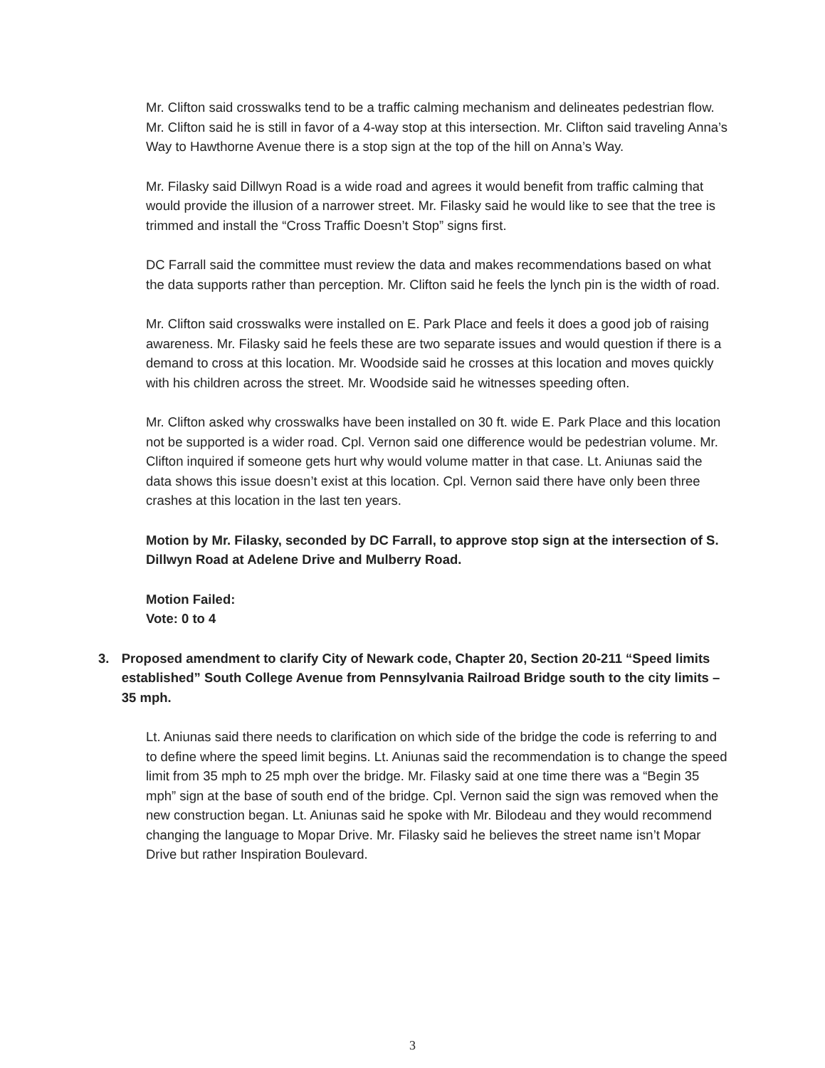Mr. Clifton said crosswalks tend to be a traffic calming mechanism and delineates pedestrian flow. Mr. Clifton said he is still in favor of a 4-way stop at this intersection. Mr. Clifton said traveling Anna’s Way to Hawthorne Avenue there is a stop sign at the top of the hill on Anna’s Way.
Mr. Filasky said Dillwyn Road is a wide road and agrees it would benefit from traffic calming that would provide the illusion of a narrower street. Mr. Filasky said he would like to see that the tree is trimmed and install the “Cross Traffic Doesn’t Stop” signs first.
DC Farrall said the committee must review the data and makes recommendations based on what the data supports rather than perception. Mr. Clifton said he feels the lynch pin is the width of road.
Mr. Clifton said crosswalks were installed on E. Park Place and feels it does a good job of raising awareness. Mr. Filasky said he feels these are two separate issues and would question if there is a demand to cross at this location. Mr. Woodside said he crosses at this location and moves quickly with his children across the street. Mr. Woodside said he witnesses speeding often.
Mr. Clifton asked why crosswalks have been installed on 30 ft. wide E. Park Place and this location not be supported is a wider road. Cpl. Vernon said one difference would be pedestrian volume. Mr. Clifton inquired if someone gets hurt why would volume matter in that case. Lt. Aniunas said the data shows this issue doesn’t exist at this location. Cpl. Vernon said there have only been three crashes at this location in the last ten years.
Motion by Mr. Filasky, seconded by DC Farrall, to approve stop sign at the intersection of S. Dillwyn Road at Adelene Drive and Mulberry Road.
Motion Failed:
Vote: 0 to 4
3. Proposed amendment to clarify City of Newark code, Chapter 20, Section 20-211 “Speed limits established” South College Avenue from Pennsylvania Railroad Bridge south to the city limits – 35 mph.
Lt. Aniunas said there needs to clarification on which side of the bridge the code is referring to and to define where the speed limit begins. Lt. Aniunas said the recommendation is to change the speed limit from 35 mph to 25 mph over the bridge. Mr. Filasky said at one time there was a “Begin 35 mph” sign at the base of south end of the bridge. Cpl. Vernon said the sign was removed when the new construction began. Lt. Aniunas said he spoke with Mr. Bilodeau and they would recommend changing the language to Mopar Drive. Mr. Filasky said he believes the street name isn’t Mopar Drive but rather Inspiration Boulevard.
3